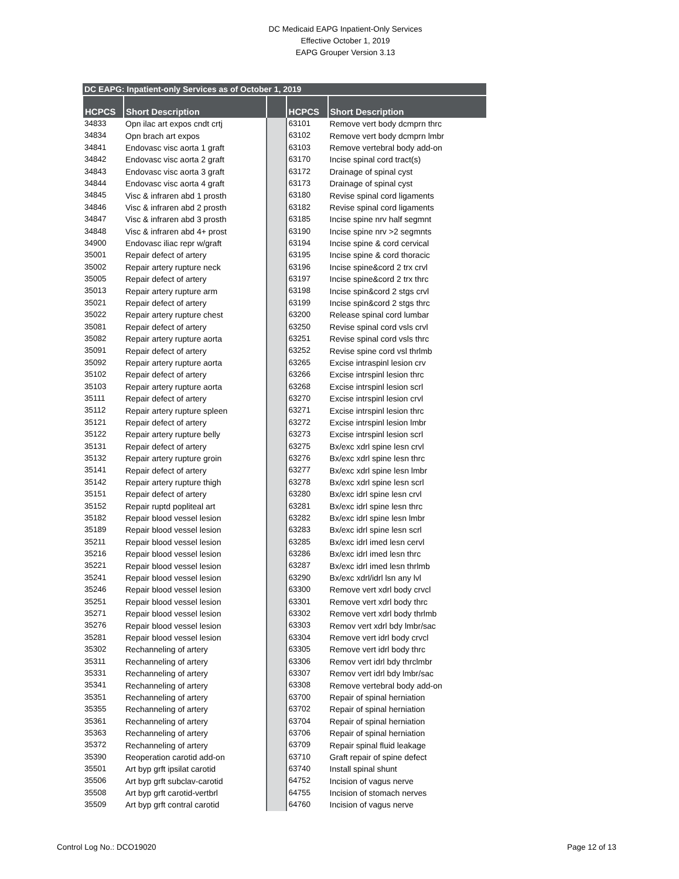DC Medicaid EAPG Inpatient-Only Services
Effective October 1, 2019
EAPG Grouper Version 3.13
| DC EAPG: Inpatient-only Services as of October 1, 2019 | | | | |
| --- | --- | --- | --- | --- |
| HCPCS | Short Description | | HCPCS | Short Description |
| 34833 | Opn ilac art expos cndt crtj | | 63101 | Remove vert body dcmprn thrc |
| 34834 | Opn brach art expos | | 63102 | Remove vert body dcmprn lmbr |
| 34841 | Endovasc visc aorta 1 graft | | 63103 | Remove vertebral body add-on |
| 34842 | Endovasc visc aorta 2 graft | | 63170 | Incise spinal cord tract(s) |
| 34843 | Endovasc visc aorta 3 graft | | 63172 | Drainage of spinal cyst |
| 34844 | Endovasc visc aorta 4 graft | | 63173 | Drainage of spinal cyst |
| 34845 | Visc & infraren abd 1 prosth | | 63180 | Revise spinal cord ligaments |
| 34846 | Visc & infraren abd 2 prosth | | 63182 | Revise spinal cord ligaments |
| 34847 | Visc & infraren abd 3 prosth | | 63185 | Incise spine nrv half segmnt |
| 34848 | Visc & infraren abd 4+ prost | | 63190 | Incise spine nrv >2 segmnts |
| 34900 | Endovasc iliac repr w/graft | | 63194 | Incise spine & cord cervical |
| 35001 | Repair defect of artery | | 63195 | Incise spine & cord thoracic |
| 35002 | Repair artery rupture neck | | 63196 | Incise spine&cord 2 trx crvl |
| 35005 | Repair defect of artery | | 63197 | Incise spine&cord 2 trx thrc |
| 35013 | Repair artery rupture arm | | 63198 | Incise spin&cord 2 stgs crvl |
| 35021 | Repair defect of artery | | 63199 | Incise spin&cord 2 stgs thrc |
| 35022 | Repair artery rupture chest | | 63200 | Release spinal cord lumbar |
| 35081 | Repair defect of artery | | 63250 | Revise spinal cord vsls crvl |
| 35082 | Repair artery rupture aorta | | 63251 | Revise spinal cord vsls thrc |
| 35091 | Repair defect of artery | | 63252 | Revise spine cord vsl thrlmb |
| 35092 | Repair artery rupture aorta | | 63265 | Excise intraspinl lesion crv |
| 35102 | Repair defect of artery | | 63266 | Excise intrspinl lesion thrc |
| 35103 | Repair artery rupture aorta | | 63268 | Excise intrspinl lesion scrl |
| 35111 | Repair defect of artery | | 63270 | Excise intrspinl lesion crvl |
| 35112 | Repair artery rupture spleen | | 63271 | Excise intrspinl lesion thrc |
| 35121 | Repair defect of artery | | 63272 | Excise intrspinl lesion lmbr |
| 35122 | Repair artery rupture belly | | 63273 | Excise intrspinl lesion scrl |
| 35131 | Repair defect of artery | | 63275 | Bx/exc xdrl spine lesn crvl |
| 35132 | Repair artery rupture groin | | 63276 | Bx/exc xdrl spine lesn thrc |
| 35141 | Repair defect of artery | | 63277 | Bx/exc xdrl spine lesn lmbr |
| 35142 | Repair artery rupture thigh | | 63278 | Bx/exc xdrl spine lesn scrl |
| 35151 | Repair defect of artery | | 63280 | Bx/exc idrl spine lesn crvl |
| 35152 | Repair ruptd popliteal art | | 63281 | Bx/exc idrl spine lesn thrc |
| 35182 | Repair blood vessel lesion | | 63282 | Bx/exc idrl spine lesn lmbr |
| 35189 | Repair blood vessel lesion | | 63283 | Bx/exc idrl spine lesn scrl |
| 35211 | Repair blood vessel lesion | | 63285 | Bx/exc idrl imed lesn cervl |
| 35216 | Repair blood vessel lesion | | 63286 | Bx/exc idrl imed lesn thrc |
| 35221 | Repair blood vessel lesion | | 63287 | Bx/exc idrl imed lesn thrlmb |
| 35241 | Repair blood vessel lesion | | 63290 | Bx/exc xdrl/idrl lsn any lvl |
| 35246 | Repair blood vessel lesion | | 63300 | Remove vert xdrl body crvcl |
| 35251 | Repair blood vessel lesion | | 63301 | Remove vert xdrl body thrc |
| 35271 | Repair blood vessel lesion | | 63302 | Remove vert xdrl body thrlmb |
| 35276 | Repair blood vessel lesion | | 63303 | Remov vert xdrl bdy lmbr/sac |
| 35281 | Repair blood vessel lesion | | 63304 | Remove vert idrl body crvcl |
| 35302 | Rechanneling of artery | | 63305 | Remove vert idrl body thrc |
| 35311 | Rechanneling of artery | | 63306 | Remov vert idrl bdy thrclmbr |
| 35331 | Rechanneling of artery | | 63307 | Remov vert idrl bdy lmbr/sac |
| 35341 | Rechanneling of artery | | 63308 | Remove vertebral body add-on |
| 35351 | Rechanneling of artery | | 63700 | Repair of spinal herniation |
| 35355 | Rechanneling of artery | | 63702 | Repair of spinal herniation |
| 35361 | Rechanneling of artery | | 63704 | Repair of spinal herniation |
| 35363 | Rechanneling of artery | | 63706 | Repair of spinal herniation |
| 35372 | Rechanneling of artery | | 63709 | Repair spinal fluid leakage |
| 35390 | Reoperation carotid add-on | | 63710 | Graft repair of spine defect |
| 35501 | Art byp grft ipsilat carotid | | 63740 | Install spinal shunt |
| 35506 | Art byp grft subclav-carotid | | 64752 | Incision of vagus nerve |
| 35508 | Art byp grft carotid-vertbrl | | 64755 | Incision of stomach nerves |
| 35509 | Art byp grft contral carotid | | 64760 | Incision of vagus nerve |
Control Log No.: DCO19020 Page 12 of 13